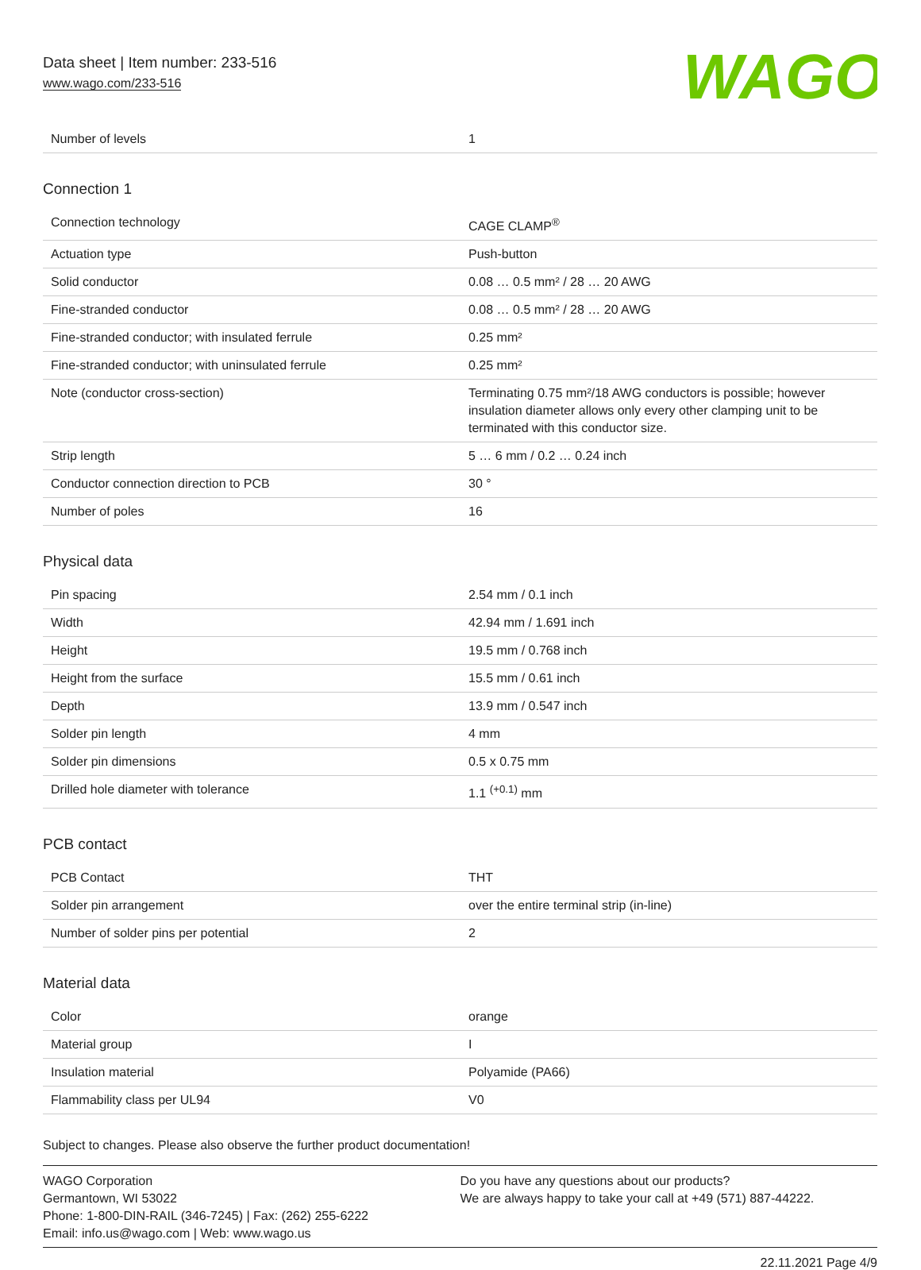Data sheet | Item number: 233-516
www.wago.com/233-516
WAGO
| Number of levels | 1 |
Connection 1
| Connection technology | CAGE CLAMP<sup>®</sup> |
| Actuation type | Push-button |
| Solid conductor | 0.08 … 0.5 mm² / 28 … 20 AWG |
| Fine-stranded conductor | 0.08 … 0.5 mm² / 28 … 20 AWG |
| Fine-stranded conductor; with insulated ferrule | 0.25 mm² |
| Fine-stranded conductor; with uninsulated ferrule | 0.25 mm² |
| Note (conductor cross-section) | Terminating 0.75 mm²/18 AWG conductors is possible; however insulation diameter allows only every other clamping unit to be terminated with this conductor size. |
| Strip length | 5 … 6 mm / 0.2 … 0.24 inch |
| Conductor connection direction to PCB | 30 ° |
| Number of poles | 16 |
Physical data
| Pin spacing | 2.54 mm / 0.1 inch |
| Width | 42.94 mm / 1.691 inch |
| Height | 19.5 mm / 0.768 inch |
| Height from the surface | 15.5 mm / 0.61 inch |
| Depth | 13.9 mm / 0.547 inch |
| Solder pin length | 4 mm |
| Solder pin dimensions | 0.5 x 0.75 mm |
| Drilled hole diameter with tolerance | 1.1 <sup>(+0.1)</sup> mm |
PCB contact
| PCB Contact | THT |
| Solder pin arrangement | over the entire terminal strip (in-line) |
| Number of solder pins per potential | 2 |
Material data
| Color | orange |
| Material group | I |
| Insulation material | Polyamide (PA66) |
| Flammability class per UL94 | V0 |
Subject to changes. Please also observe the further product documentation!
WAGO Corporation
Germantown, WI 53022
Phone: 1-800-DIN-RAIL (346-7245) | Fax: (262) 255-6222
Email: info.us@wago.com | Web: www.wago.us
Do you have any questions about our products?
We are always happy to take your call at +49 (571) 887-44222.
22.11.2021 Page 4/9